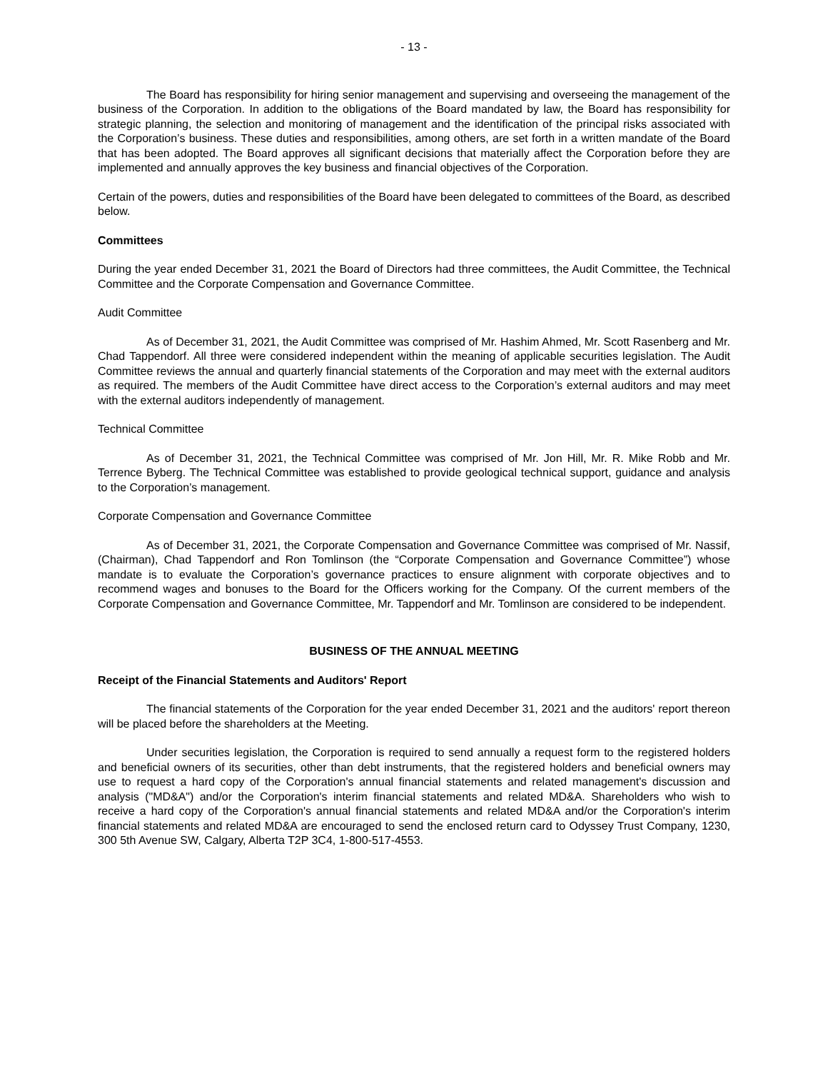- 13 -
The Board has responsibility for hiring senior management and supervising and overseeing the management of the business of the Corporation. In addition to the obligations of the Board mandated by law, the Board has responsibility for strategic planning, the selection and monitoring of management and the identification of the principal risks associated with the Corporation’s business. These duties and responsibilities, among others, are set forth in a written mandate of the Board that has been adopted. The Board approves all significant decisions that materially affect the Corporation before they are implemented and annually approves the key business and financial objectives of the Corporation.
Certain of the powers, duties and responsibilities of the Board have been delegated to committees of the Board, as described below.
Committees
During the year ended December 31, 2021 the Board of Directors had three committees, the Audit Committee, the Technical Committee and the Corporate Compensation and Governance Committee.
Audit Committee
As of December 31, 2021, the Audit Committee was comprised of Mr. Hashim Ahmed, Mr. Scott Rasenberg and Mr. Chad Tappendorf. All three were considered independent within the meaning of applicable securities legislation. The Audit Committee reviews the annual and quarterly financial statements of the Corporation and may meet with the external auditors as required. The members of the Audit Committee have direct access to the Corporation’s external auditors and may meet with the external auditors independently of management.
Technical Committee
As of December 31, 2021, the Technical Committee was comprised of Mr. Jon Hill, Mr. R. Mike Robb and Mr. Terrence Byberg. The Technical Committee was established to provide geological technical support, guidance and analysis to the Corporation’s management.
Corporate Compensation and Governance Committee
As of December 31, 2021, the Corporate Compensation and Governance Committee was comprised of Mr. Nassif, (Chairman), Chad Tappendorf and Ron Tomlinson (the “Corporate Compensation and Governance Committee”) whose mandate is to evaluate the Corporation’s governance practices to ensure alignment with corporate objectives and to recommend wages and bonuses to the Board for the Officers working for the Company. Of the current members of the Corporate Compensation and Governance Committee, Mr. Tappendorf and Mr. Tomlinson are considered to be independent.
BUSINESS OF THE ANNUAL MEETING
Receipt of the Financial Statements and Auditors' Report
The financial statements of the Corporation for the year ended December 31, 2021 and the auditors' report thereon will be placed before the shareholders at the Meeting.
Under securities legislation, the Corporation is required to send annually a request form to the registered holders and beneficial owners of its securities, other than debt instruments, that the registered holders and beneficial owners may use to request a hard copy of the Corporation's annual financial statements and related management's discussion and analysis ("MD&A") and/or the Corporation's interim financial statements and related MD&A. Shareholders who wish to receive a hard copy of the Corporation's annual financial statements and related MD&A and/or the Corporation's interim financial statements and related MD&A are encouraged to send the enclosed return card to Odyssey Trust Company, 1230, 300 5th Avenue SW, Calgary, Alberta T2P 3C4, 1-800-517-4553.